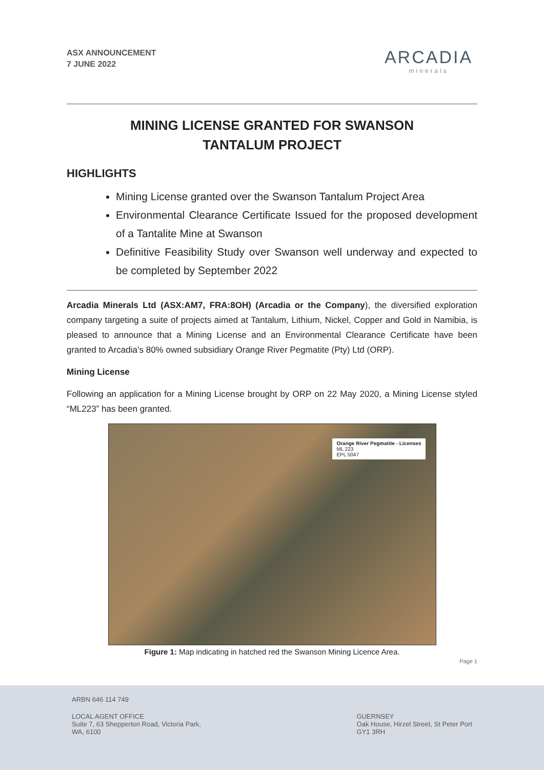ASX ANNOUNCEMENT
7 JUNE 2022
ARCADIA
minerals
MINING LICENSE GRANTED FOR SWANSON TANTALUM PROJECT
HIGHLIGHTS
Mining License granted over the Swanson Tantalum Project Area
Environmental Clearance Certificate Issued for the proposed development of a Tantalite Mine at Swanson
Definitive Feasibility Study over Swanson well underway and expected to be completed by September 2022
Arcadia Minerals Ltd (ASX:AM7, FRA:8OH) (Arcadia or the Company), the diversified exploration company targeting a suite of projects aimed at Tantalum, Lithium, Nickel, Copper and Gold in Namibia, is pleased to announce that a Mining License and an Environmental Clearance Certificate have been granted to Arcadia’s 80% owned subsidiary Orange River Pegmatite (Pty) Ltd (ORP).
Mining License
Following an application for a Mining License brought by ORP on 22 May 2020, a Mining License styled “ML223” has been granted.
Orange River Pegmatite - Licenses
ML 223
EPL 5047
Figure 1: Map indicating in hatched red the Swanson Mining Licence Area.
Page 1
ARBN 646 114 749
LOCAL AGENT OFFICE
Suite 7, 63 Shepperton Road, Victoria Park,
WA, 6100
GUERNSEY
Oak House, Hirzel Street, St Peter Port
GY1 3RH